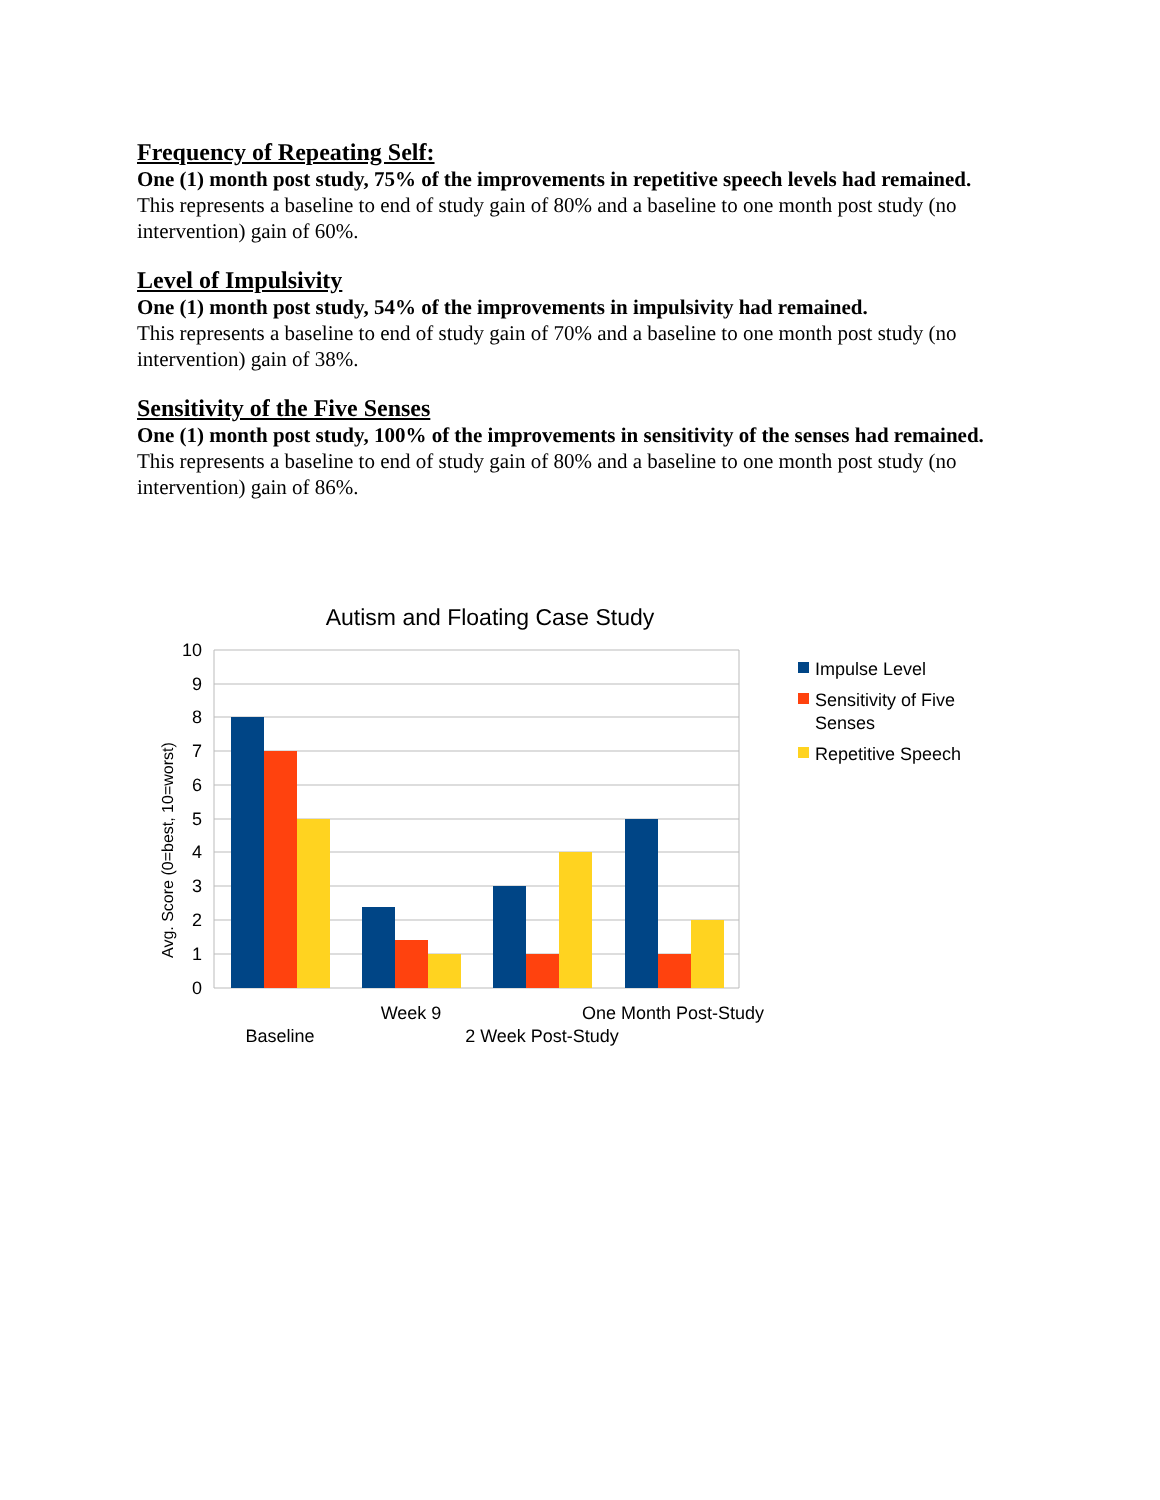Frequency of Repeating Self:
One (1) month post study, 75% of the improvements in repetitive speech levels had remained.
This represents a baseline to end of study gain of 80% and a baseline to one month post study (no intervention) gain of 60%.
Level of Impulsivity
One (1) month post study, 54% of the improvements in impulsivity had remained.
This represents a baseline to end of study gain of 70% and a baseline to one month post study (no intervention) gain of 38%.
Sensitivity of the Five Senses
One (1) month post study, 100% of the improvements in sensitivity of the senses had remained.
This represents a baseline to end of study gain of 80% and a baseline to one month post study (no intervention) gain of 86%.
Autism and Floating Case Study
10
9
8
7
6
5
4
3
2
1
0
Avg. Score (0=best, 10=worst)
Baseline
Week 9
2 Week Post-Study
One Month Post-Study
Impulse Level
Sensitivity of Five
Senses
Repetitive Speech